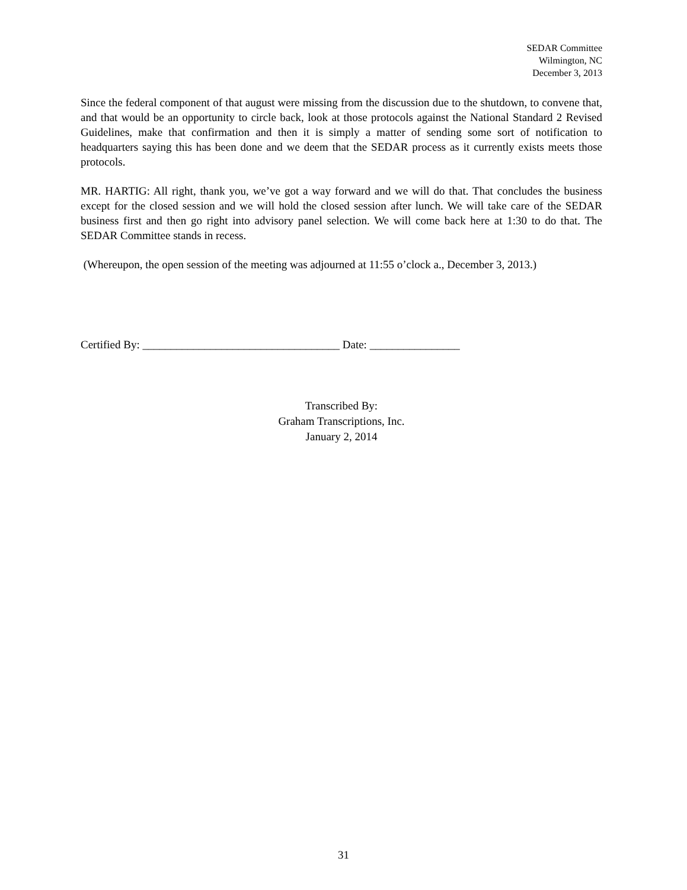SEDAR Committee
Wilmington, NC
December 3, 2013
Since the federal component of that august were missing from the discussion due to the shutdown, to convene that, and that would be an opportunity to circle back, look at those protocols against the National Standard 2 Revised Guidelines, make that confirmation and then it is simply a matter of sending some sort of notification to headquarters saying this has been done and we deem that the SEDAR process as it currently exists meets those protocols.
MR. HARTIG: All right, thank you, we’ve got a way forward and we will do that. That concludes the business except for the closed session and we will hold the closed session after lunch. We will take care of the SEDAR business first and then go right into advisory panel selection. We will come back here at 1:30 to do that. The SEDAR Committee stands in recess.
(Whereupon, the open session of the meeting was adjourned at 11:55 o’clock a., December 3, 2013.)
Certified By: ___________________________________ Date: ________________
Transcribed By:
Graham Transcriptions, Inc.
January 2, 2014
31